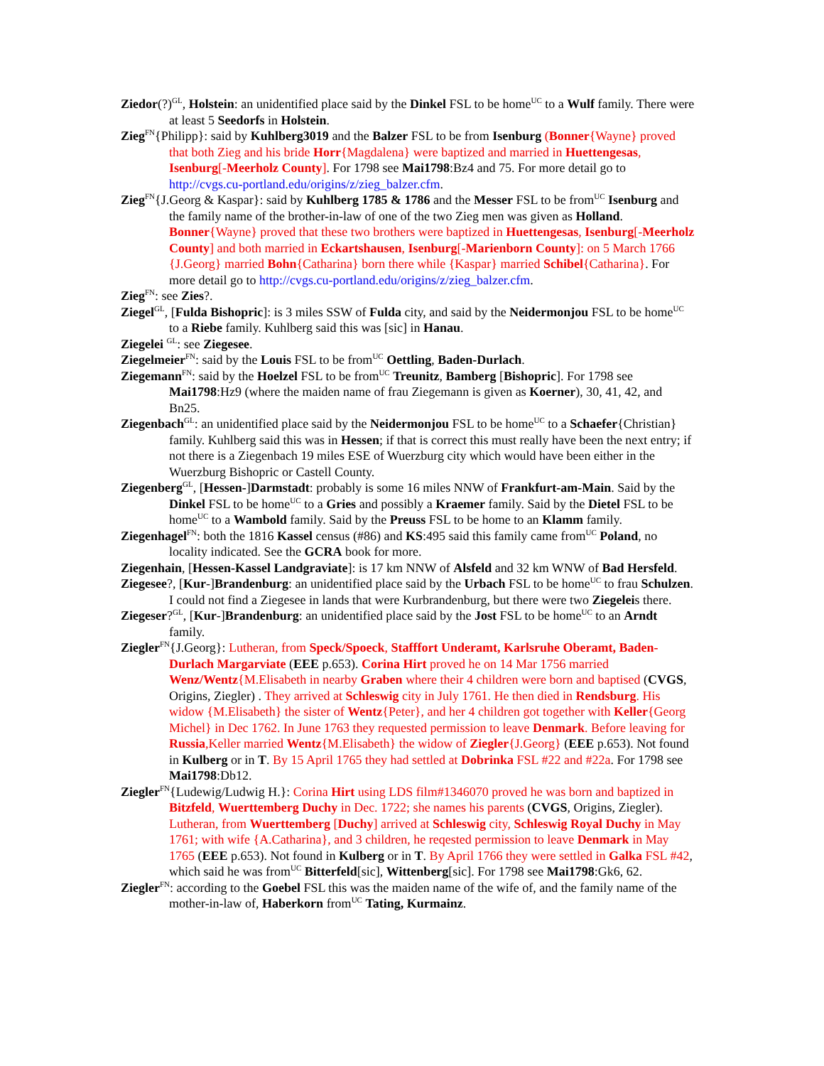Ziedor(?)<sup>GL</sup>, Holstein: an unidentified place said by the Dinkel FSL to be home<sup>UC</sup> to a Wulf family. There were at least 5 Seedorfs in Holstein.
Zieg<sup>FN</sup>{Philipp}: said by Kuhlberg3019 and the Balzer FSL to be from Isenburg (Bonner{Wayne} proved that both Zieg and his bride Horr{Magdalena} were baptized and married in Huettengesas, Isenburg[-Meerholz County]. For 1798 see Mai1798:Bz4 and 75. For more detail go to http://cvgs.cu-portland.edu/origins/z/zieg_balzer.cfm.
Zieg<sup>FN</sup>{J.Georg & Kaspar}: said by Kuhlberg 1785 & 1786 and the Messer FSL to be from<sup>UC</sup> Isenburg and the family name of the brother-in-law of one of the two Zieg men was given as Holland. Bonner{Wayne} proved that these two brothers were baptized in Huettengesas, Isenburg[-Meerholz County] and both married in Eckartshausen, Isenburg[-Marienborn County]: on 5 March 1766 {J.Georg} married Bohn{Catharina} born there while {Kaspar} married Schibel{Catharina}. For more detail go to http://cvgs.cu-portland.edu/origins/z/zieg_balzer.cfm.
Zieg<sup>FN</sup>: see Zies?.
Ziegel<sup>GL</sup>, [Fulda Bishopric]: is 3 miles SSW of Fulda city, and said by the Neidermonjou FSL to be home<sup>UC</sup> to a Riebe family. Kuhlberg said this was [sic] in Hanau.
Ziegelei <sup>GL</sup>: see Ziegesee.
Ziegelmeier<sup>FN</sup>: said by the Louis FSL to be from<sup>UC</sup> Oettling, Baden-Durlach.
Ziegemann<sup>FN</sup>: said by the Hoelzel FSL to be from<sup>UC</sup> Treunitz, Bamberg [Bishopric]. For 1798 see Mai1798:Hz9 (where the maiden name of frau Ziegemann is given as Koerner), 30, 41, 42, and Bn25.
Ziegenbach<sup>GL</sup>: an unidentified place said by the Neidermonjou FSL to be home<sup>UC</sup> to a Schaefer{Christian} family. Kuhlberg said this was in Hessen; if that is correct this must really have been the next entry; if not there is a Ziegenbach 19 miles ESE of Wuerzburg city which would have been either in the Wuerzburg Bishopric or Castell County.
Ziegenberg<sup>GL</sup>, [Hessen-]Darmstadt: probably is some 16 miles NNW of Frankfurt-am-Main. Said by the Dinkel FSL to be home<sup>UC</sup> to a Gries and possibly a Kraemer family. Said by the Dietel FSL to be home<sup>UC</sup> to a Wambold family. Said by the Preuss FSL to be home to an Klamm family.
Ziegenhagel<sup>FN</sup>: both the 1816 Kassel census (#86) and KS:495 said this family came from<sup>UC</sup> Poland, no locality indicated. See the GCRA book for more.
Ziegenhain, [Hessen-Kassel Landgraviate]: is 17 km NNW of Alsfeld and 32 km WNW of Bad Hersfeld.
Ziegesee?, [Kur-]Brandenburg: an unidentified place said by the Urbach FSL to be home<sup>UC</sup> to frau Schulzen. I could not find a Ziegesee in lands that were Kurbrandenburg, but there were two Ziegeleis there.
Ziegeser?<sup>GL</sup>, [Kur-]Brandenburg: an unidentified place said by the Jost FSL to be home<sup>UC</sup> to an Arndt family.
Ziegler<sup>FN</sup>{J.Georg}: Lutheran, from Speck/Spoeck, Stafffort Underamt, Karlsruhe Oberamt, Baden-Durlach Margarviate (EEE p.653). Corina Hirt proved he on 14 Mar 1756 married Wenz/Wentz{M.Elisabeth in nearby Graben where their 4 children were born and baptised (CVGS, Origins, Ziegler) . They arrived at Schleswig city in July 1761. He then died in Rendsburg. His widow {M.Elisabeth} the sister of Wentz{Peter}, and her 4 children got together with Keller{Georg Michel} in Dec 1762. In June 1763 they requested permission to leave Denmark. Before leaving for Russia,Keller married Wentz{M.Elisabeth} the widow of Ziegler{J.Georg} (EEE p.653). Not found in Kulberg or in T. By 15 April 1765 they had settled at Dobrinka FSL #22 and #22a. For 1798 see Mai1798:Db12.
Ziegler<sup>FN</sup>{Ludewig/Ludwig H.}: Corina Hirt using LDS film#1346070 proved he was born and baptized in Bitzfeld, Wuerttemberg Duchy in Dec. 1722; she names his parents (CVGS, Origins, Ziegler). Lutheran, from Wuerttemberg [Duchy] arrived at Schleswig city, Schleswig Royal Duchy in May 1761; with wife {A.Catharina}, and 3 children, he reqested permission to leave Denmark in May 1765 (EEE p.653). Not found in Kulberg or in T. By April 1766 they were settled in Galka FSL #42, which said he was from<sup>UC</sup> Bitterfeld[sic], Wittenberg[sic]. For 1798 see Mai1798:Gk6, 62.
Ziegler<sup>FN</sup>: according to the Goebel FSL this was the maiden name of the wife of, and the family name of the mother-in-law of, Haberkorn from<sup>UC</sup> Tating, Kurmainz.